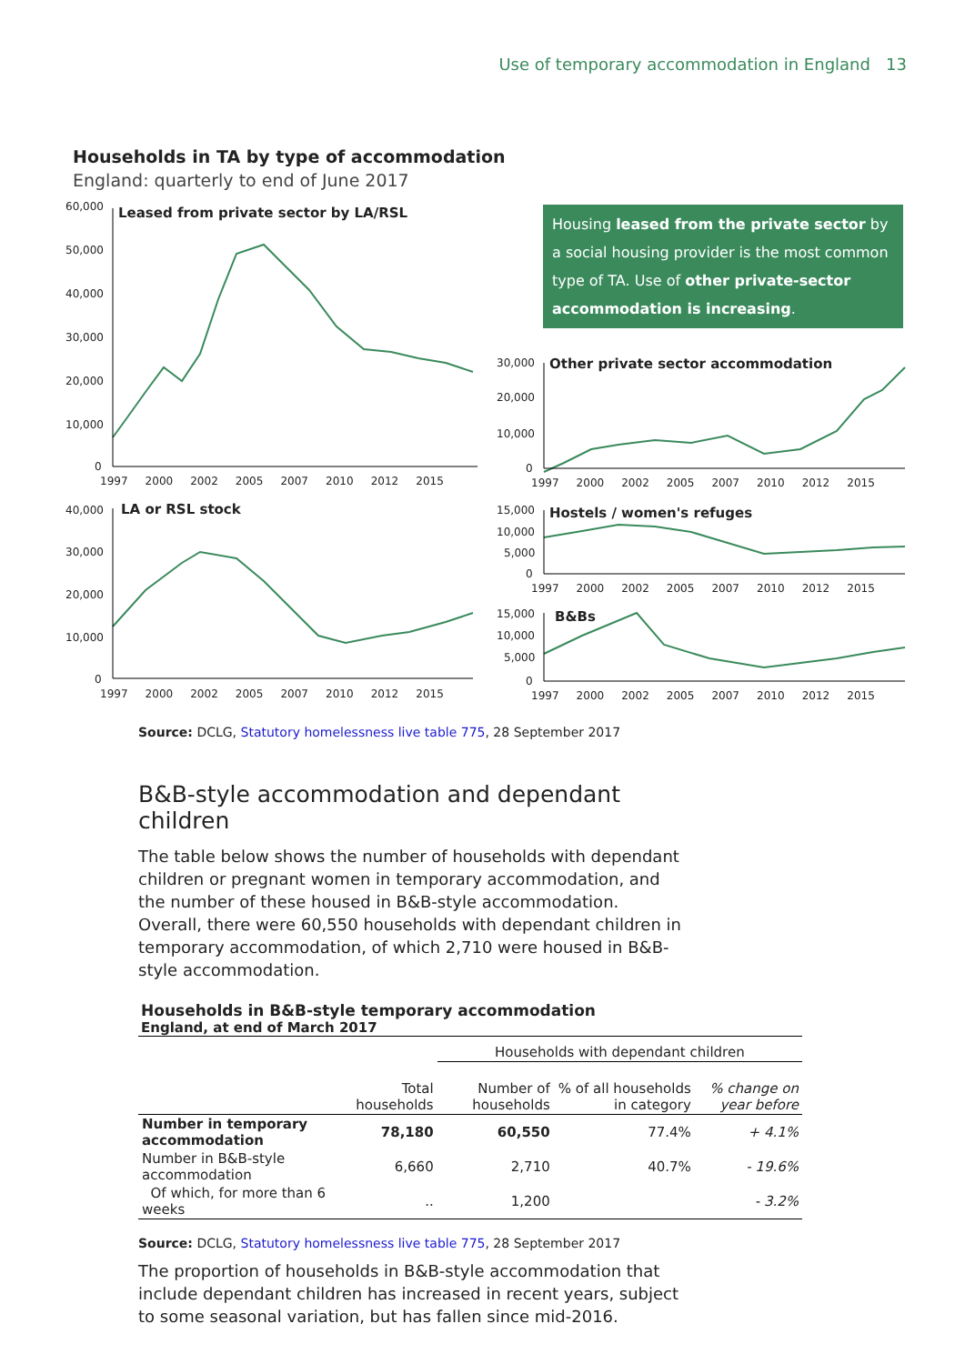Use of temporary accommodation in England 13
Households in TA by type of accommodation
England: quarterly to end of June 2017
Leased from private sector by LA/RSL
60,000
50,000
40,000
30,000
20,000
10,000
0
1997 2000 2002 2005 2007 2010 2012 2015
Other private sector accommodation
30,000
20,000
10,000
0
1997 2000 2002 2005 2007 2010 2012 2015
LA or RSL stock
40,000
30,000
20,000
10,000
0
1997 2000 2002 2005 2007 2010 2012 2015
Hostels / women's refuges
15,000
10,000
5,000
0
1997 2000 2002 2005 2007 2010 2012 2015
B&Bs
15,000
10,000
5,000
0
1997 2000 2002 2005 2007 2010 2012 2015
Housing leased from the private sector by a social housing provider is the most common type of TA. Use of other private-sector accommodation is increasing.
Source: DCLG, Statutory homelessness live table 775, 28 September 2017
B&B-style accommodation and dependant children
The table below shows the number of households with dependant children or pregnant women in temporary accommodation, and the number of these housed in B&B-style accommodation. Overall, there were 60,550 households with dependant children in temporary accommodation, of which 2,710 were housed in B&B-style accommodation.
Households in B&B-style temporary accommodation
England, at end of March 2017
| | | Households with dependant children | | |
| --- | --- | --- | --- | --- |
| | Total households | Number of households | % of all households in category | % change on year before |
| Number in temporary accommodation | 78,180 | 60,550 | 77.4% | + 4.1% |
| Number in B&B-style accommodation | 6,660 | 2,710 | 40.7% | - 19.6% |
| Of which, for more than 6 weeks | .. | 1,200 | | - 3.2% |
Source: DCLG, Statutory homelessness live table 775, 28 September 2017
The proportion of households in B&B-style accommodation that include dependant children has increased in recent years, subject to some seasonal variation, but has fallen since mid-2016.